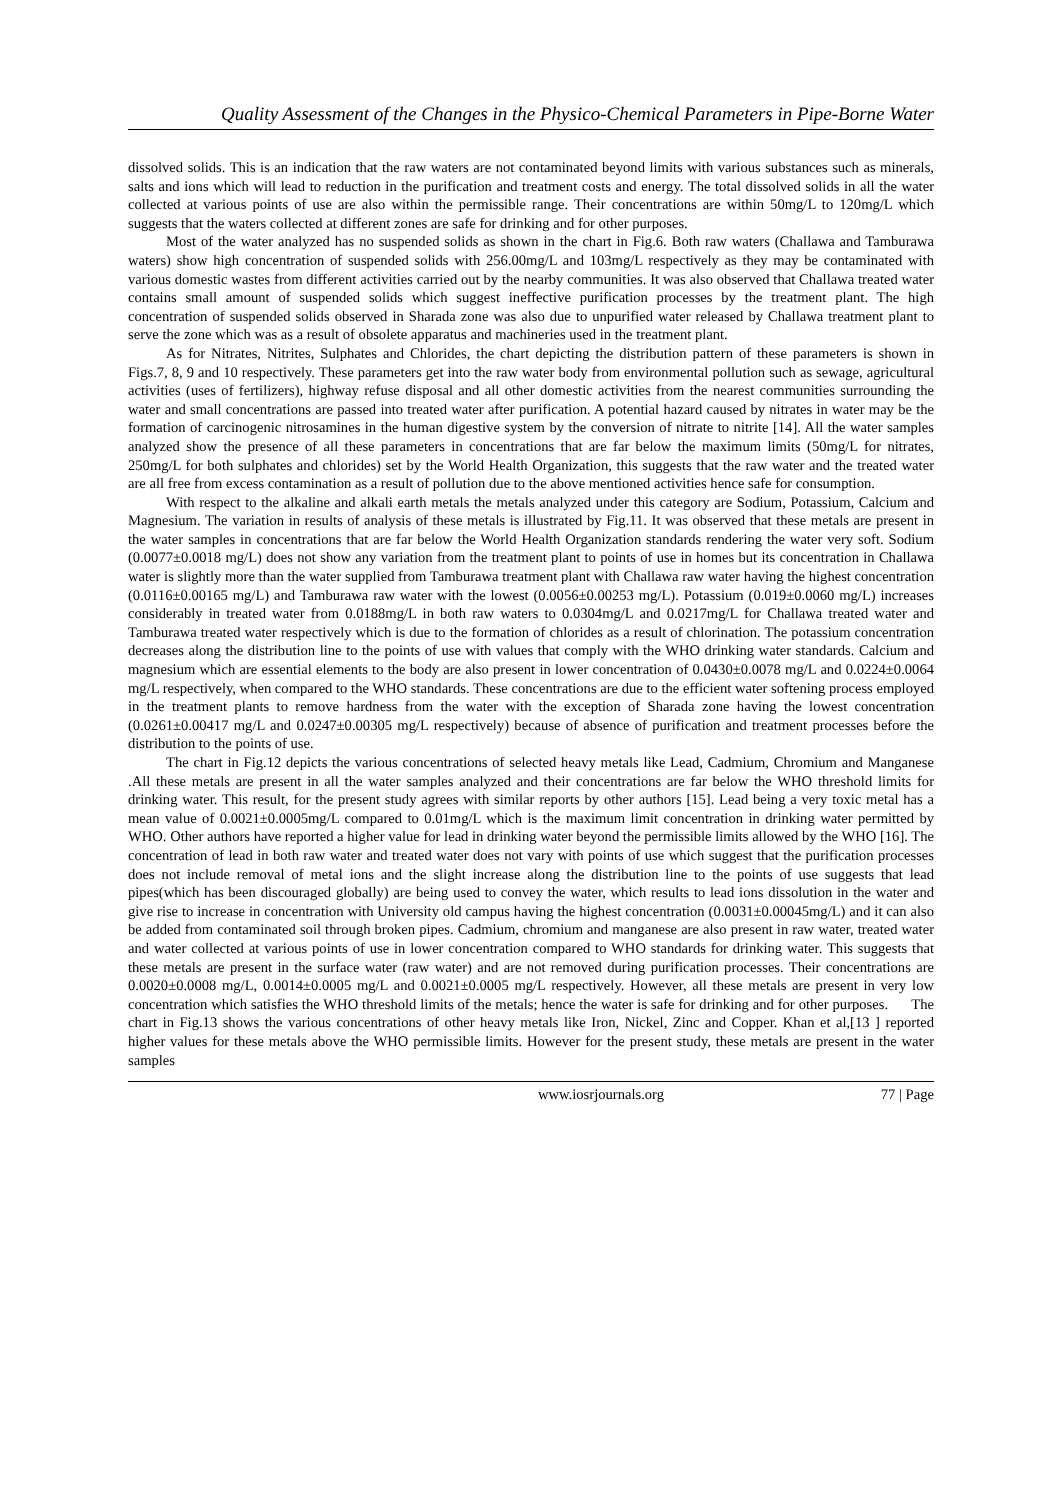Quality Assessment of the Changes in the Physico-Chemical Parameters in Pipe-Borne Water
dissolved solids. This is an indication that the raw waters are not contaminated beyond limits with various substances such as minerals, salts and ions which will lead to reduction in the purification and treatment costs and energy. The total dissolved solids in all the water collected at various points of use are also within the permissible range. Their concentrations are within 50mg/L to 120mg/L which suggests that the waters collected at different zones are safe for drinking and for other purposes.
Most of the water analyzed has no suspended solids as shown in the chart in Fig.6. Both raw waters (Challawa and Tamburawa waters) show high concentration of suspended solids with 256.00mg/L and 103mg/L respectively as they may be contaminated with various domestic wastes from different activities carried out by the nearby communities. It was also observed that Challawa treated water contains small amount of suspended solids which suggest ineffective purification processes by the treatment plant. The high concentration of suspended solids observed in Sharada zone was also due to unpurified water released by Challawa treatment plant to serve the zone which was as a result of obsolete apparatus and machineries used in the treatment plant.
As for Nitrates, Nitrites, Sulphates and Chlorides, the chart depicting the distribution pattern of these parameters is shown in Figs.7, 8, 9 and 10 respectively. These parameters get into the raw water body from environmental pollution such as sewage, agricultural activities (uses of fertilizers), highway refuse disposal and all other domestic activities from the nearest communities surrounding the water and small concentrations are passed into treated water after purification. A potential hazard caused by nitrates in water may be the formation of carcinogenic nitrosamines in the human digestive system by the conversion of nitrate to nitrite [14]. All the water samples analyzed show the presence of all these parameters in concentrations that are far below the maximum limits (50mg/L for nitrates, 250mg/L for both sulphates and chlorides) set by the World Health Organization, this suggests that the raw water and the treated water are all free from excess contamination as a result of pollution due to the above mentioned activities hence safe for consumption.
With respect to the alkaline and alkali earth metals the metals analyzed under this category are Sodium, Potassium, Calcium and Magnesium. The variation in results of analysis of these metals is illustrated by Fig.11. It was observed that these metals are present in the water samples in concentrations that are far below the World Health Organization standards rendering the water very soft. Sodium (0.0077±0.0018 mg/L) does not show any variation from the treatment plant to points of use in homes but its concentration in Challawa water is slightly more than the water supplied from Tamburawa treatment plant with Challawa raw water having the highest concentration (0.0116±0.00165 mg/L) and Tamburawa raw water with the lowest (0.0056±0.00253 mg/L). Potassium (0.019±0.0060 mg/L) increases considerably in treated water from 0.0188mg/L in both raw waters to 0.0304mg/L and 0.0217mg/L for Challawa treated water and Tamburawa treated water respectively which is due to the formation of chlorides as a result of chlorination. The potassium concentration decreases along the distribution line to the points of use with values that comply with the WHO drinking water standards. Calcium and magnesium which are essential elements to the body are also present in lower concentration of 0.0430±0.0078 mg/L and 0.0224±0.0064 mg/L respectively, when compared to the WHO standards. These concentrations are due to the efficient water softening process employed in the treatment plants to remove hardness from the water with the exception of Sharada zone having the lowest concentration (0.0261±0.00417 mg/L and 0.0247±0.00305 mg/L respectively) because of absence of purification and treatment processes before the distribution to the points of use.
The chart in Fig.12 depicts the various concentrations of selected heavy metals like Lead, Cadmium, Chromium and Manganese .All these metals are present in all the water samples analyzed and their concentrations are far below the WHO threshold limits for drinking water. This result, for the present study agrees with similar reports by other authors [15]. Lead being a very toxic metal has a mean value of 0.0021±0.0005mg/L compared to 0.01mg/L which is the maximum limit concentration in drinking water permitted by WHO. Other authors have reported a higher value for lead in drinking water beyond the permissible limits allowed by the WHO [16]. The concentration of lead in both raw water and treated water does not vary with points of use which suggest that the purification processes does not include removal of metal ions and the slight increase along the distribution line to the points of use suggests that lead pipes(which has been discouraged globally) are being used to convey the water, which results to lead ions dissolution in the water and give rise to increase in concentration with University old campus having the highest concentration (0.0031±0.00045mg/L) and it can also be added from contaminated soil through broken pipes. Cadmium, chromium and manganese are also present in raw water, treated water and water collected at various points of use in lower concentration compared to WHO standards for drinking water. This suggests that these metals are present in the surface water (raw water) and are not removed during purification processes. Their concentrations are 0.0020±0.0008 mg/L, 0.0014±0.0005 mg/L and 0.0021±0.0005 mg/L respectively. However, all these metals are present in very low concentration which satisfies the WHO threshold limits of the metals; hence the water is safe for drinking and for other purposes. The chart in Fig.13 shows the various concentrations of other heavy metals like Iron, Nickel, Zinc and Copper. Khan et al,[13 ] reported higher values for these metals above the WHO permissible limits. However for the present study, these metals are present in the water samples
www.iosrjournals.org 77 | Page